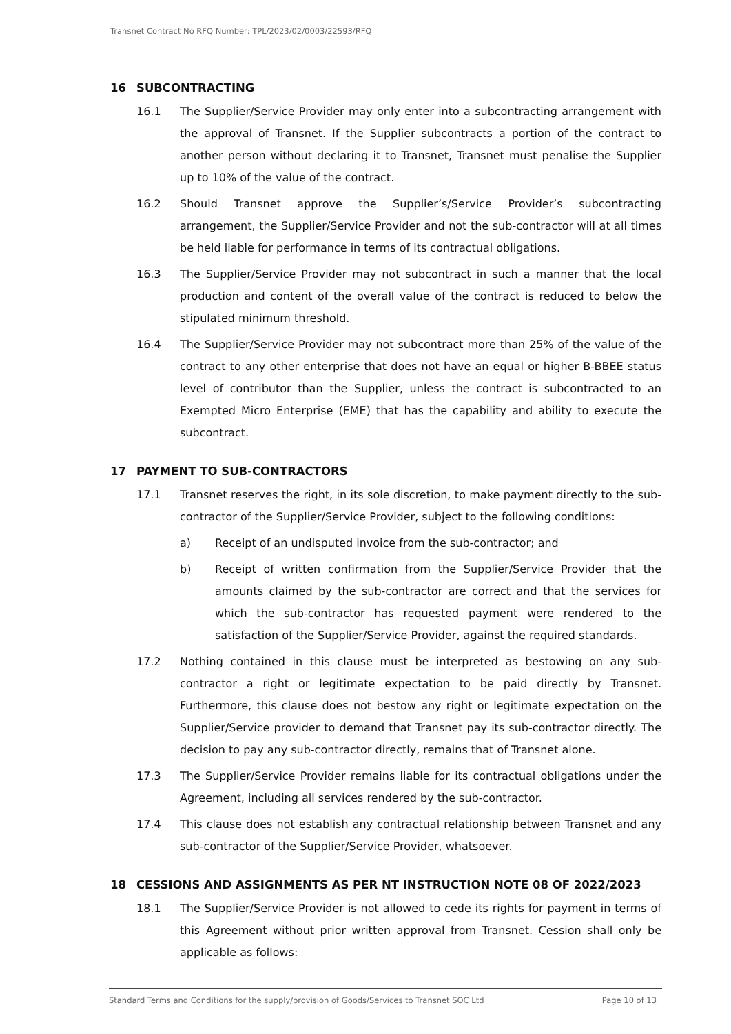Transnet Contract No RFQ Number: TPL/2023/02/0003/22593/RFQ
16 SUBCONTRACTING
16.1 The Supplier/Service Provider may only enter into a subcontracting arrangement with the approval of Transnet. If the Supplier subcontracts a portion of the contract to another person without declaring it to Transnet, Transnet must penalise the Supplier up to 10% of the value of the contract.
16.2 Should Transnet approve the Supplier’s/Service Provider’s subcontracting arrangement, the Supplier/Service Provider and not the sub-contractor will at all times be held liable for performance in terms of its contractual obligations.
16.3 The Supplier/Service Provider may not subcontract in such a manner that the local production and content of the overall value of the contract is reduced to below the stipulated minimum threshold.
16.4 The Supplier/Service Provider may not subcontract more than 25% of the value of the contract to any other enterprise that does not have an equal or higher B-BBEE status level of contributor than the Supplier, unless the contract is subcontracted to an Exempted Micro Enterprise (EME) that has the capability and ability to execute the subcontract.
17 PAYMENT TO SUB-CONTRACTORS
17.1 Transnet reserves the right, in its sole discretion, to make payment directly to the sub-contractor of the Supplier/Service Provider, subject to the following conditions:
a) Receipt of an undisputed invoice from the sub-contractor; and
b) Receipt of written confirmation from the Supplier/Service Provider that the amounts claimed by the sub-contractor are correct and that the services for which the sub-contractor has requested payment were rendered to the satisfaction of the Supplier/Service Provider, against the required standards.
17.2 Nothing contained in this clause must be interpreted as bestowing on any sub-contractor a right or legitimate expectation to be paid directly by Transnet. Furthermore, this clause does not bestow any right or legitimate expectation on the Supplier/Service provider to demand that Transnet pay its sub-contractor directly. The decision to pay any sub-contractor directly, remains that of Transnet alone.
17.3 The Supplier/Service Provider remains liable for its contractual obligations under the Agreement, including all services rendered by the sub-contractor.
17.4 This clause does not establish any contractual relationship between Transnet and any sub-contractor of the Supplier/Service Provider, whatsoever.
18 CESSIONS AND ASSIGNMENTS AS PER NT INSTRUCTION NOTE 08 OF 2022/2023
18.1 The Supplier/Service Provider is not allowed to cede its rights for payment in terms of this Agreement without prior written approval from Transnet. Cession shall only be applicable as follows:
Standard Terms and Conditions for the supply/provision of Goods/Services to Transnet SOC Ltd Page 10 of 13